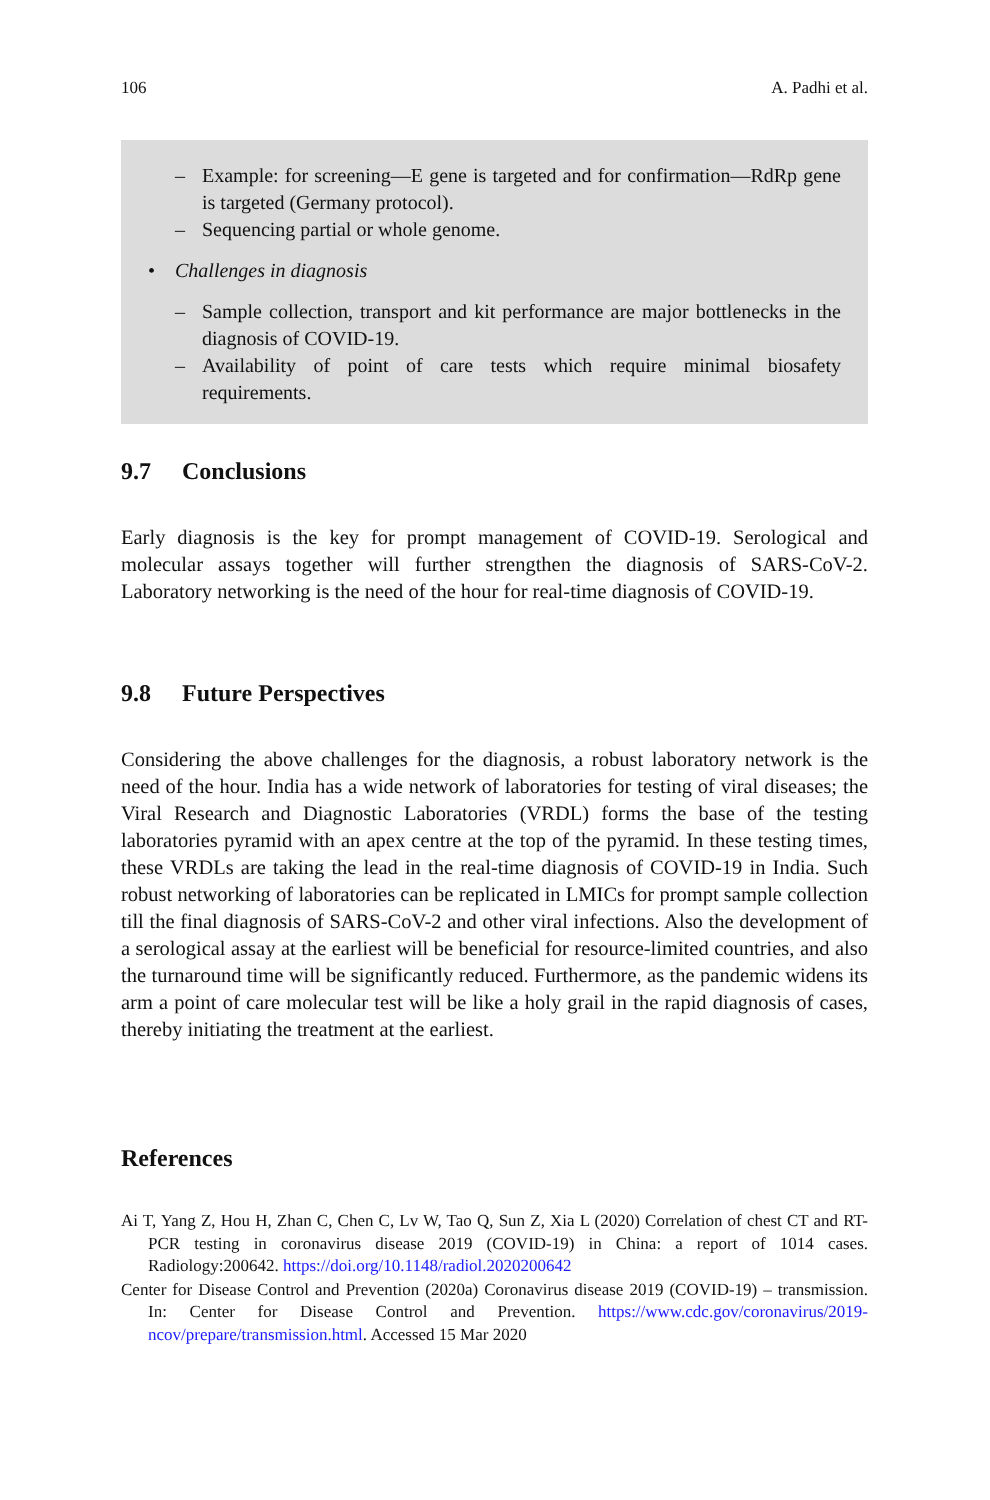106 A. Padhi et al.
– Example: for screening—E gene is targeted and for confirmation—RdRp gene is targeted (Germany protocol).
– Sequencing partial or whole genome.
• Challenges in diagnosis
– Sample collection, transport and kit performance are major bottlenecks in the diagnosis of COVID-19.
– Availability of point of care tests which require minimal biosafety requirements.
9.7 Conclusions
Early diagnosis is the key for prompt management of COVID-19. Serological and molecular assays together will further strengthen the diagnosis of SARS-CoV-2. Laboratory networking is the need of the hour for real-time diagnosis of COVID-19.
9.8 Future Perspectives
Considering the above challenges for the diagnosis, a robust laboratory network is the need of the hour. India has a wide network of laboratories for testing of viral diseases; the Viral Research and Diagnostic Laboratories (VRDL) forms the base of the testing laboratories pyramid with an apex centre at the top of the pyramid. In these testing times, these VRDLs are taking the lead in the real-time diagnosis of COVID-19 in India. Such robust networking of laboratories can be replicated in LMICs for prompt sample collection till the final diagnosis of SARS-CoV-2 and other viral infections. Also the development of a serological assay at the earliest will be beneficial for resource-limited countries, and also the turnaround time will be significantly reduced. Furthermore, as the pandemic widens its arm a point of care molecular test will be like a holy grail in the rapid diagnosis of cases, thereby initiating the treatment at the earliest.
References
Ai T, Yang Z, Hou H, Zhan C, Chen C, Lv W, Tao Q, Sun Z, Xia L (2020) Correlation of chest CT and RT-PCR testing in coronavirus disease 2019 (COVID-19) in China: a report of 1014 cases. Radiology:200642. https://doi.org/10.1148/radiol.2020200642
Center for Disease Control and Prevention (2020a) Coronavirus disease 2019 (COVID-19) – transmission. In: Center for Disease Control and Prevention. https://www.cdc.gov/coronavirus/2019-ncov/prepare/transmission.html. Accessed 15 Mar 2020